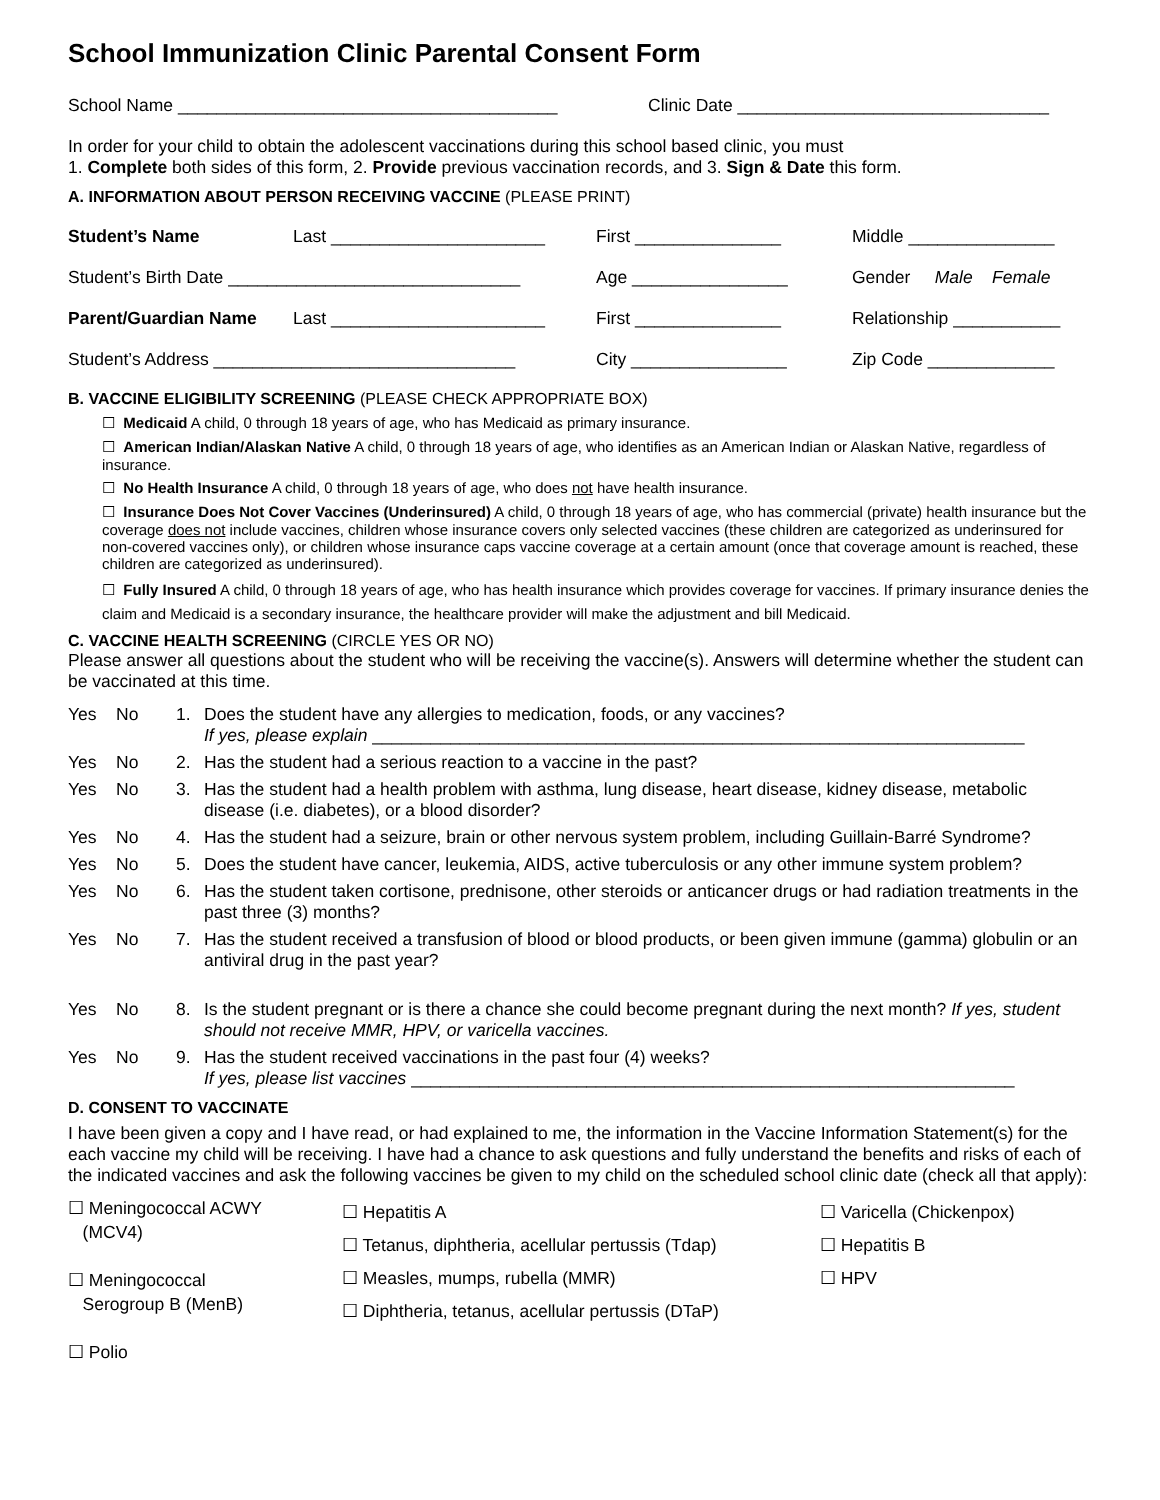School Immunization Clinic Parental Consent Form
School Name _______________________________________ Clinic Date ________________________________
In order for your child to obtain the adolescent vaccinations during this school based clinic, you must
1. Complete both sides of this form, 2. Provide previous vaccination records, and 3. Sign & Date this form.
A. INFORMATION ABOUT PERSON RECEIVING VACCINE (PLEASE PRINT)
Student’s Name Last ______________________ First _______________ Middle _______________
Student’s Birth Date ______________________________
Age ________________ Gender Male Female
Parent/Guardian Name Last ______________________ First _______________ Relationship ___________
Student’s Address _______________________________ City ________________ Zip Code _____________
B. VACCINE ELIGIBILITY SCREENING (PLEASE CHECK APPROPRIATE BOX)
☐ Medicaid A child, 0 through 18 years of age, who has Medicaid as primary insurance.
☐ American Indian/Alaskan Native A child, 0 through 18 years of age, who identifies as an American Indian or Alaskan Native, regardless of insurance.
☐ No Health Insurance A child, 0 through 18 years of age, who does not have health insurance.
☐ Insurance Does Not Cover Vaccines (Underinsured) A child, 0 through 18 years of age, who has commercial (private) health insurance but the coverage does not include vaccines, children whose insurance covers only selected vaccines (these children are categorized as underinsured for non-covered vaccines only), or children whose insurance caps vaccine coverage at a certain amount (once that coverage amount is reached, these children are categorized as underinsured).
☐ Fully Insured A child, 0 through 18 years of age, who has health insurance which provides coverage for vaccines. If primary insurance denies the claim and Medicaid is a secondary insurance, the healthcare provider will make the adjustment and bill Medicaid.
C. VACCINE HEALTH SCREENING (CIRCLE YES OR NO)
Please answer all questions about the student who will be receiving the vaccine(s). Answers will determine whether the student can be vaccinated at this time.
Yes No 1. Does the student have any allergies to medication, foods, or any vaccines?
If yes, please explain ___________________________________________________________________
Yes No 2. Has the student had a serious reaction to a vaccine in the past?
Yes No 3. Has the student had a health problem with asthma, lung disease, heart disease, kidney disease, metabolic disease (i.e. diabetes), or a blood disorder?
Yes No 4. Has the student had a seizure, brain or other nervous system problem, including Guillain-Barré Syndrome?
Yes No 5. Does the student have cancer, leukemia, AIDS, active tuberculosis or any other immune system problem?
Yes No 6. Has the student taken cortisone, prednisone, other steroids or anticancer drugs or had radiation treatments in the past three (3) months?
Yes No 7. Has the student received a transfusion of blood or blood products, or been given immune (gamma) globulin or an antiviral drug in the past year?
Yes No 8. Is the student pregnant or is there a chance she could become pregnant during the next month? If yes, student should not receive MMR, HPV, or varicella vaccines.
Yes No 9. Has the student received vaccinations in the past four (4) weeks?
If yes, please list vaccines ______________________________________________________________
D. CONSENT TO VACCINATE
I have been given a copy and I have read, or had explained to me, the information in the Vaccine Information Statement(s) for the each vaccine my child will be receiving. I have had a chance to ask questions and fully understand the benefits and risks of each of the indicated vaccines and ask the following vaccines be given to my child on the scheduled school clinic date (check all that apply):
☐ Meningococcal ACWY
(MCV4)
☐ Meningococcal
Serogroup B (MenB)
☐ Polio
☐ Hepatitis A
☐ Tetanus, diphtheria, acellular pertussis (Tdap)
☐ Measles, mumps, rubella (MMR)
☐ Diphtheria, tetanus, acellular pertussis (DTaP)
☐ Varicella (Chickenpox)
☐ Hepatitis B
☐ HPV